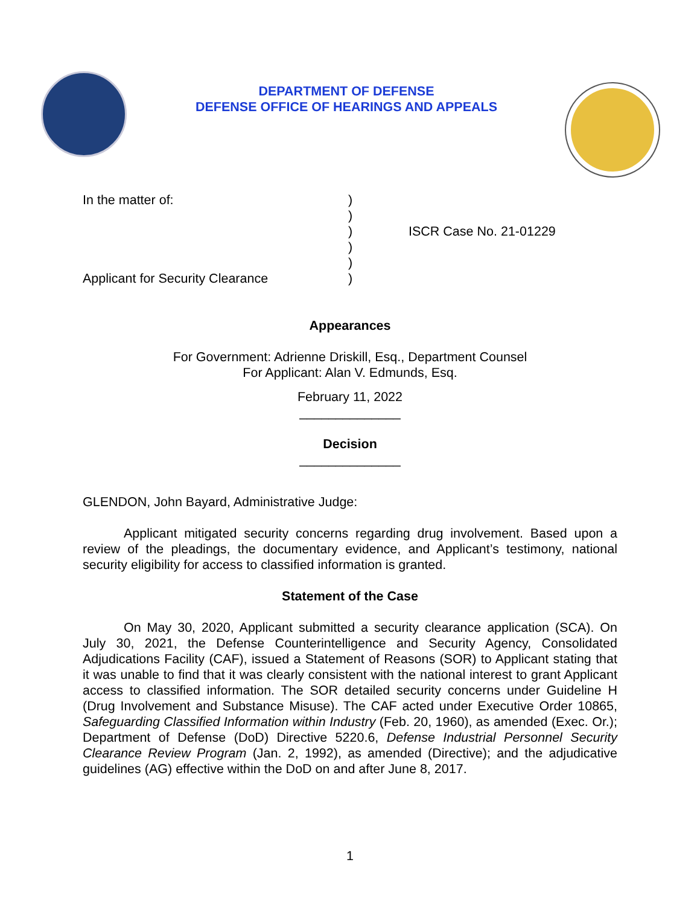DEPARTMENT OF DEFENSE
DEFENSE OFFICE OF HEARINGS AND APPEALS
In the matter of:
Applicant for Security Clearance
)
)
)
)
)
)
ISCR Case No. 21-01229
Appearances
For Government: Adrienne Driskill, Esq., Department Counsel
For Applicant: Alan V. Edmunds, Esq.
February 11, 2022
______________
Decision
______________
GLENDON, John Bayard, Administrative Judge:
Applicant mitigated security concerns regarding drug involvement. Based upon a review of the pleadings, the documentary evidence, and Applicant’s testimony, national security eligibility for access to classified information is granted.
Statement of the Case
On May 30, 2020, Applicant submitted a security clearance application (SCA). On July 30, 2021, the Defense Counterintelligence and Security Agency, Consolidated Adjudications Facility (CAF), issued a Statement of Reasons (SOR) to Applicant stating that it was unable to find that it was clearly consistent with the national interest to grant Applicant access to classified information. The SOR detailed security concerns under Guideline H (Drug Involvement and Substance Misuse). The CAF acted under Executive Order 10865, Safeguarding Classified Information within Industry (Feb. 20, 1960), as amended (Exec. Or.); Department of Defense (DoD) Directive 5220.6, Defense Industrial Personnel Security Clearance Review Program (Jan. 2, 1992), as amended (Directive); and the adjudicative guidelines (AG) effective within the DoD on and after June 8, 2017.
1